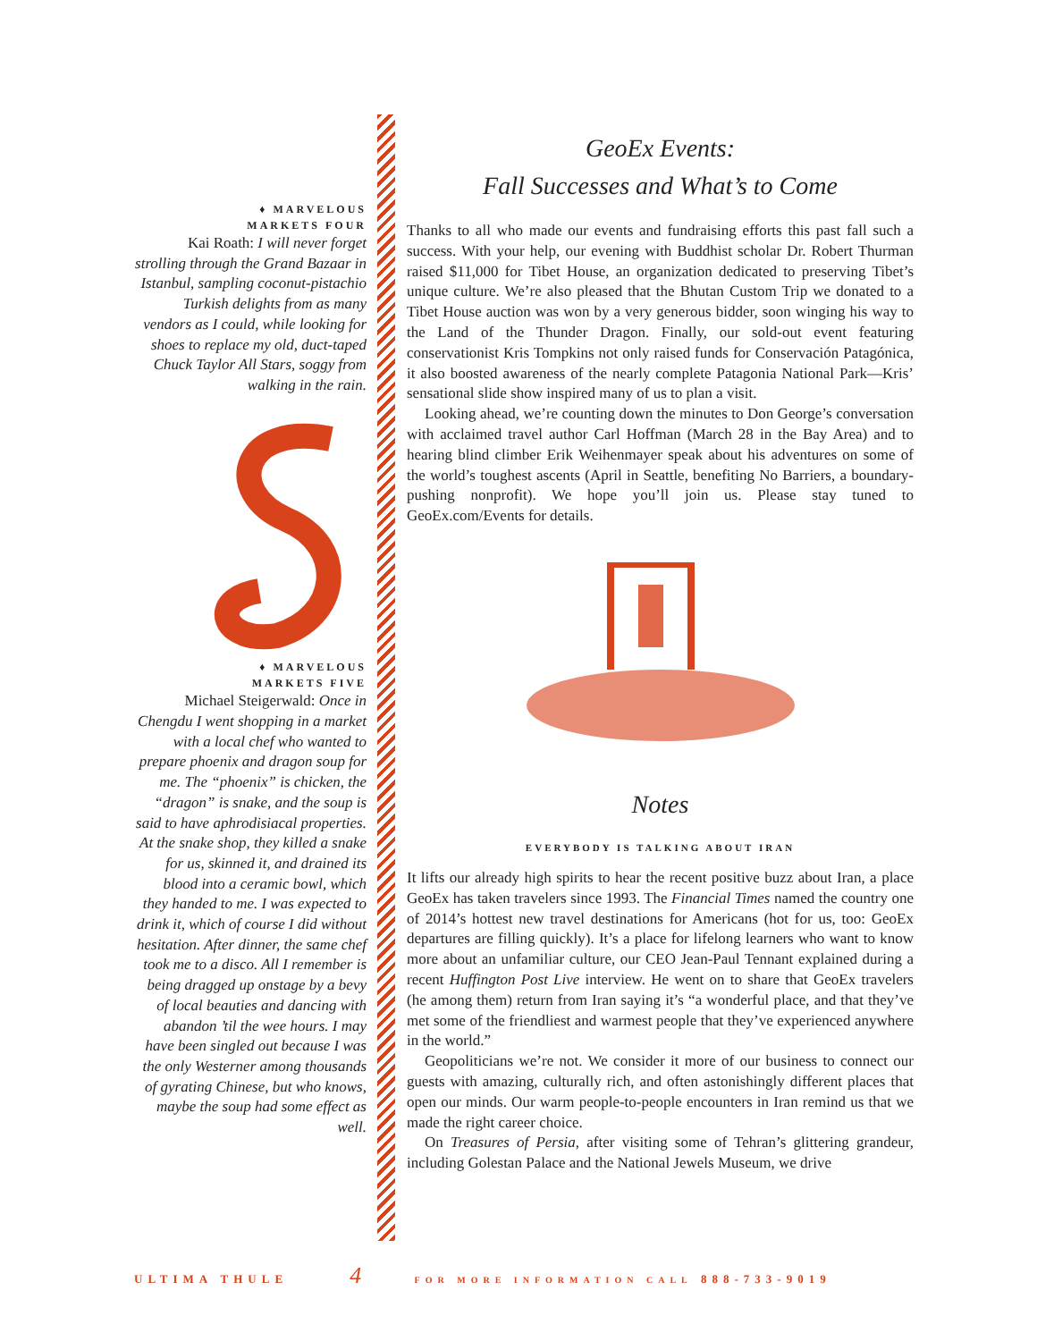♦ MARVELOUS
MARKETS FOUR
Kai Roath: I will never forget strolling through the Grand Bazaar in Istanbul, sampling coconut-pistachio Turkish delights from as many vendors as I could, while looking for shoes to replace my old, duct-taped Chuck Taylor All Stars, soggy from walking in the rain.
♦ MARVELOUS
MARKETS FIVE
Michael Steigerwald: Once in Chengdu I went shopping in a market with a local chef who wanted to prepare phoenix and dragon soup for me. The “phoenix” is chicken, the “dragon” is snake, and the soup is said to have aphrodisiacal properties. At the snake shop, they killed a snake for us, skinned it, and drained its blood into a ceramic bowl, which they handed to me. I was expected to drink it, which of course I did without hesitation. After dinner, the same chef took me to a disco. All I remember is being dragged up onstage by a bevy of local beauties and dancing with abandon ’til the wee hours. I may have been singled out because I was the only Westerner among thousands of gyrating Chinese, but who knows, maybe the soup had some effect as well.
GeoEx Events:
Fall Successes and What’s to Come
Thanks to all who made our events and fundraising efforts this past fall such a success. With your help, our evening with Buddhist scholar Dr. Robert Thurman raised $11,000 for Tibet House, an organization dedicated to preserving Tibet’s unique culture. We’re also pleased that the Bhutan Custom Trip we donated to a Tibet House auction was won by a very generous bidder, soon winging his way to the Land of the Thunder Dragon. Finally, our sold-out event featuring conservationist Kris Tompkins not only raised funds for Conservación Patagónica, it also boosted awareness of the nearly complete Patagonia National Park—Kris’ sensational slide show inspired many of us to plan a visit.
Looking ahead, we’re counting down the minutes to Don George’s conversation with acclaimed travel author Carl Hoffman (March 28 in the Bay Area) and to hearing blind climber Erik Weihenmayer speak about his adventures on some of the world’s toughest ascents (April in Seattle, benefiting No Barriers, a boundary-pushing nonprofit). We hope you’ll join us. Please stay tuned to GeoEx.com/Events for details.
Notes
EVERYBODY IS TALKING ABOUT IRAN
It lifts our already high spirits to hear the recent positive buzz about Iran, a place GeoEx has taken travelers since 1993. The Financial Times named the country one of 2014’s hottest new travel destinations for Americans (hot for us, too: GeoEx departures are filling quickly). It’s a place for lifelong learners who want to know more about an unfamiliar culture, our CEO Jean-Paul Tennant explained during a recent Huffington Post Live interview. He went on to share that GeoEx travelers (he among them) return from Iran saying it’s “a wonderful place, and that they’ve met some of the friendliest and warmest people that they’ve experienced anywhere in the world.”
Geopoliticians we’re not. We consider it more of our business to connect our guests with amazing, culturally rich, and often astonishingly different places that open our minds. Our warm people-to-people encounters in Iran remind us that we made the right career choice.
On Treasures of Persia, after visiting some of Tehran’s glittering grandeur, including Golestan Palace and the National Jewels Museum, we drive
ULTIMA THULE 4 FOR MORE INFORMATION CALL 888-733-9019